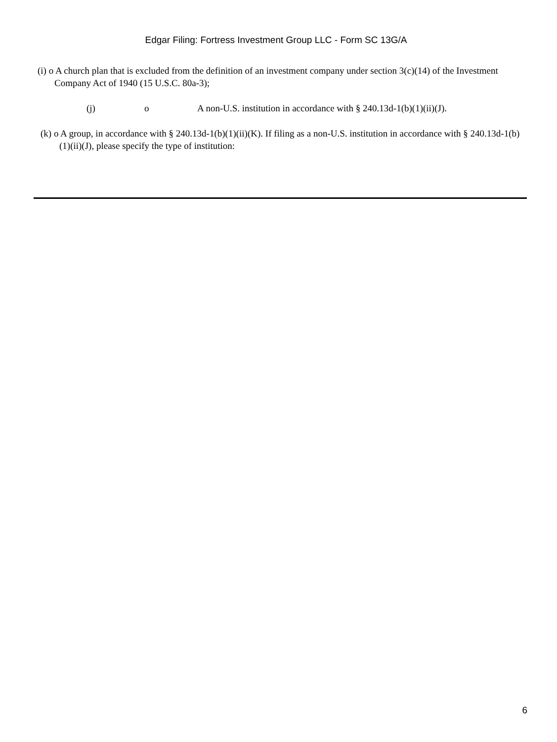Edgar Filing: Fortress Investment Group LLC - Form SC 13G/A
(i) o A church plan that is excluded from the definition of an investment company under section 3(c)(14) of the Investment Company Act of 1940 (15 U.S.C. 80a-3);
(j) o A non-U.S. institution in accordance with § 240.13d-1(b)(1)(ii)(J).
(k) o A group, in accordance with § 240.13d-1(b)(1)(ii)(K). If filing as a non-U.S. institution in accordance with § 240.13d-1(b)(1)(ii)(J), please specify the type of institution:
6